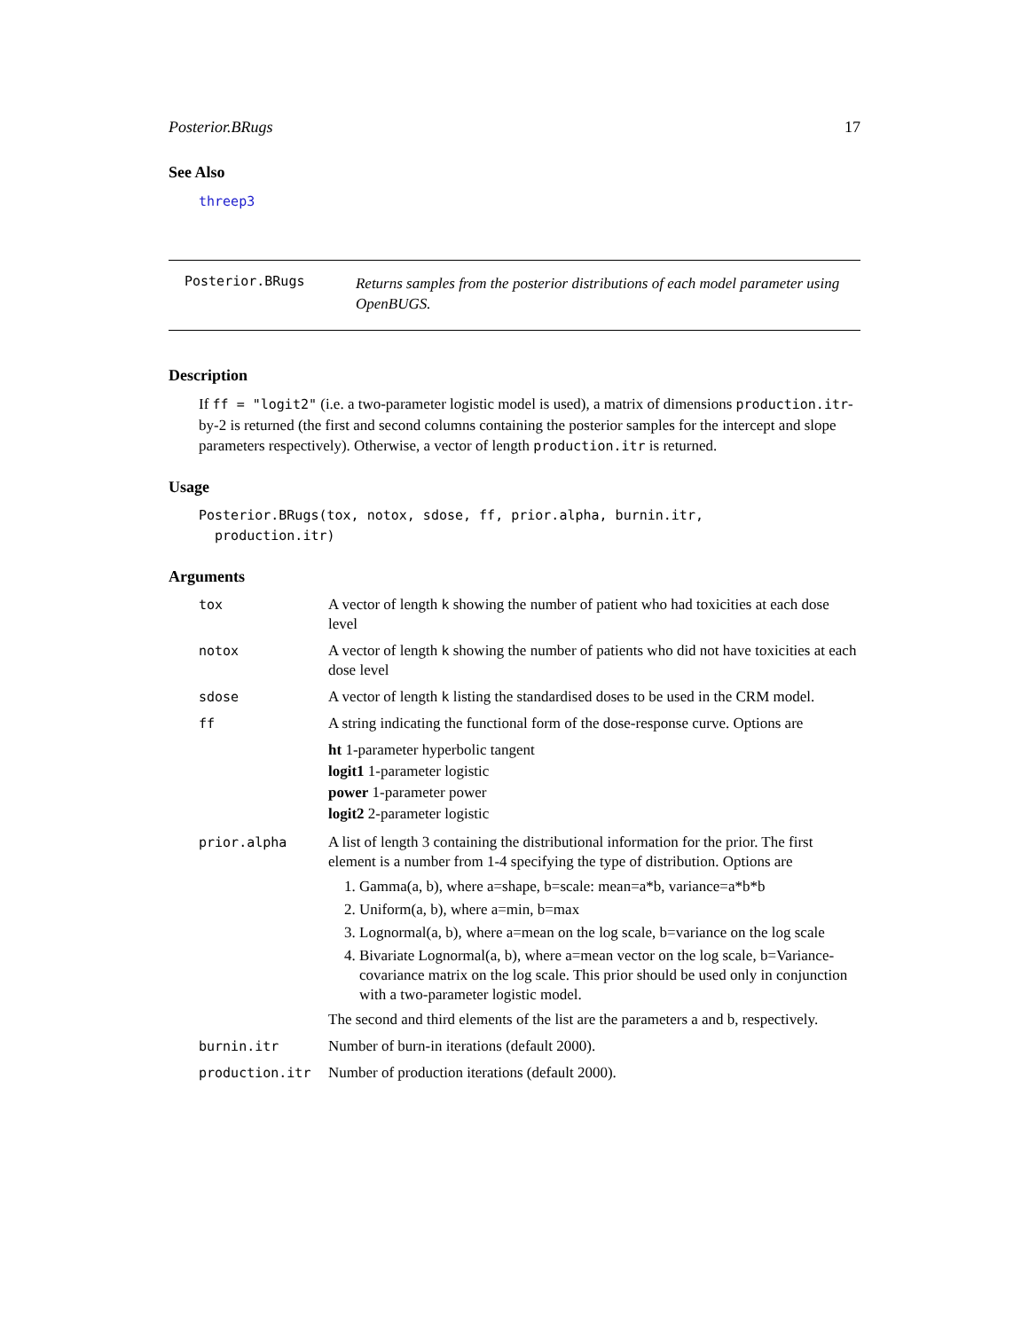Posterior.BRugs 17
See Also
threep3
Posterior.BRugs
Returns samples from the posterior distributions of each model parameter using OpenBUGS.
Description
If ff = "logit2" (i.e. a two-parameter logistic model is used), a matrix of dimensions production.itr-by-2 is returned (the first and second columns containing the posterior samples for the intercept and slope parameters respectively). Otherwise, a vector of length production.itr is returned.
Usage
Posterior.BRugs(tox, notox, sdose, ff, prior.alpha, burnin.itr,
production.itr)
Arguments
| tox | A vector of length k showing the number of patient who had toxicities at each dose level |
| notox | A vector of length k showing the number of patients who did not have toxicities at each dose level |
| sdose | A vector of length k listing the standardised doses to be used in the CRM model. |
| ff | A string indicating the functional form of the dose-response curve. Options are ht 1-parameter hyperbolic tangent logit1 1-parameter logistic power 1-parameter power logit2 2-parameter logistic |
| prior.alpha | A list of length 3 containing the distributional information for the prior. The first element is a number from 1-4 specifying the type of distribution. Options are 1. Gamma(a, b), where a=shape, b=scale: mean=a*b, variance=a*b*b 2. Uniform(a, b), where a=min, b=max 3. Lognormal(a, b), where a=mean on the log scale, b=variance on the log scale 4. Bivariate Lognormal(a, b), where a=mean vector on the log scale, b=Variance-covariance matrix on the log scale. This prior should be used only in conjunction with a two-parameter logistic model. The second and third elements of the list are the parameters a and b, respectively. |
| burnin.itr | Number of burn-in iterations (default 2000). |
| production.itr | Number of production iterations (default 2000). |